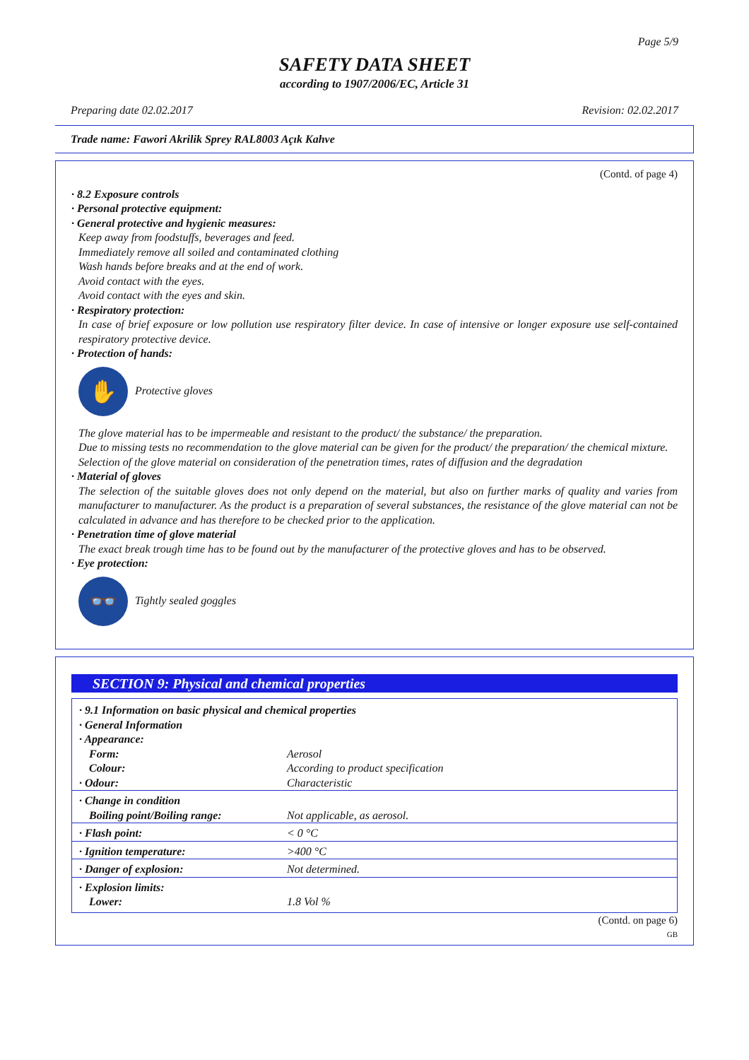Page 5/9
SAFETY DATA SHEET
according to 1907/2006/EC, Article 31
Preparing date 02.02.2017 Revision: 02.02.2017
Trade name: Fawori Akrilik Sprey RAL8003 Açık Kahve
(Contd. of page 4)
· 8.2 Exposure controls
· Personal protective equipment:
· General protective and hygienic measures:
Keep away from foodstuffs, beverages and feed.
Immediately remove all soiled and contaminated clothing
Wash hands before breaks and at the end of work.
Avoid contact with the eyes.
Avoid contact with the eyes and skin.
· Respiratory protection:
In case of brief exposure or low pollution use respiratory filter device. In case of intensive or longer exposure use self-contained respiratory protective device.
· Protection of hands:
✋
Protective gloves
The glove material has to be impermeable and resistant to the product/ the substance/ the preparation.
Due to missing tests no recommendation to the glove material can be given for the product/ the preparation/ the chemical mixture.
Selection of the glove material on consideration of the penetration times, rates of diffusion and the degradation
· Material of gloves
The selection of the suitable gloves does not only depend on the material, but also on further marks of quality and varies from manufacturer to manufacturer. As the product is a preparation of several substances, the resistance of the glove material can not be calculated in advance and has therefore to be checked prior to the application.
· Penetration time of glove material
The exact break trough time has to be found out by the manufacturer of the protective gloves and has to be observed.
· Eye protection:
👓
Tightly sealed goggles
SECTION 9: Physical and chemical properties
| · 9.1 Information on basic physical and chemical properties | |
| · General Information | |
| · Appearance: | |
| Form: | Aerosol |
| Colour: | According to product specification |
| · Odour: | Characteristic |
| · Change in condition | |
| Boiling point/Boiling range: | Not applicable, as aerosol. |
| · Flash point: | < 0 °C |
| · Ignition temperature: | >400 °C |
| · Danger of explosion: | Not determined. |
| · Explosion limits: | |
| Lower: | 1.8 Vol % |
(Contd. on page 6)
GB